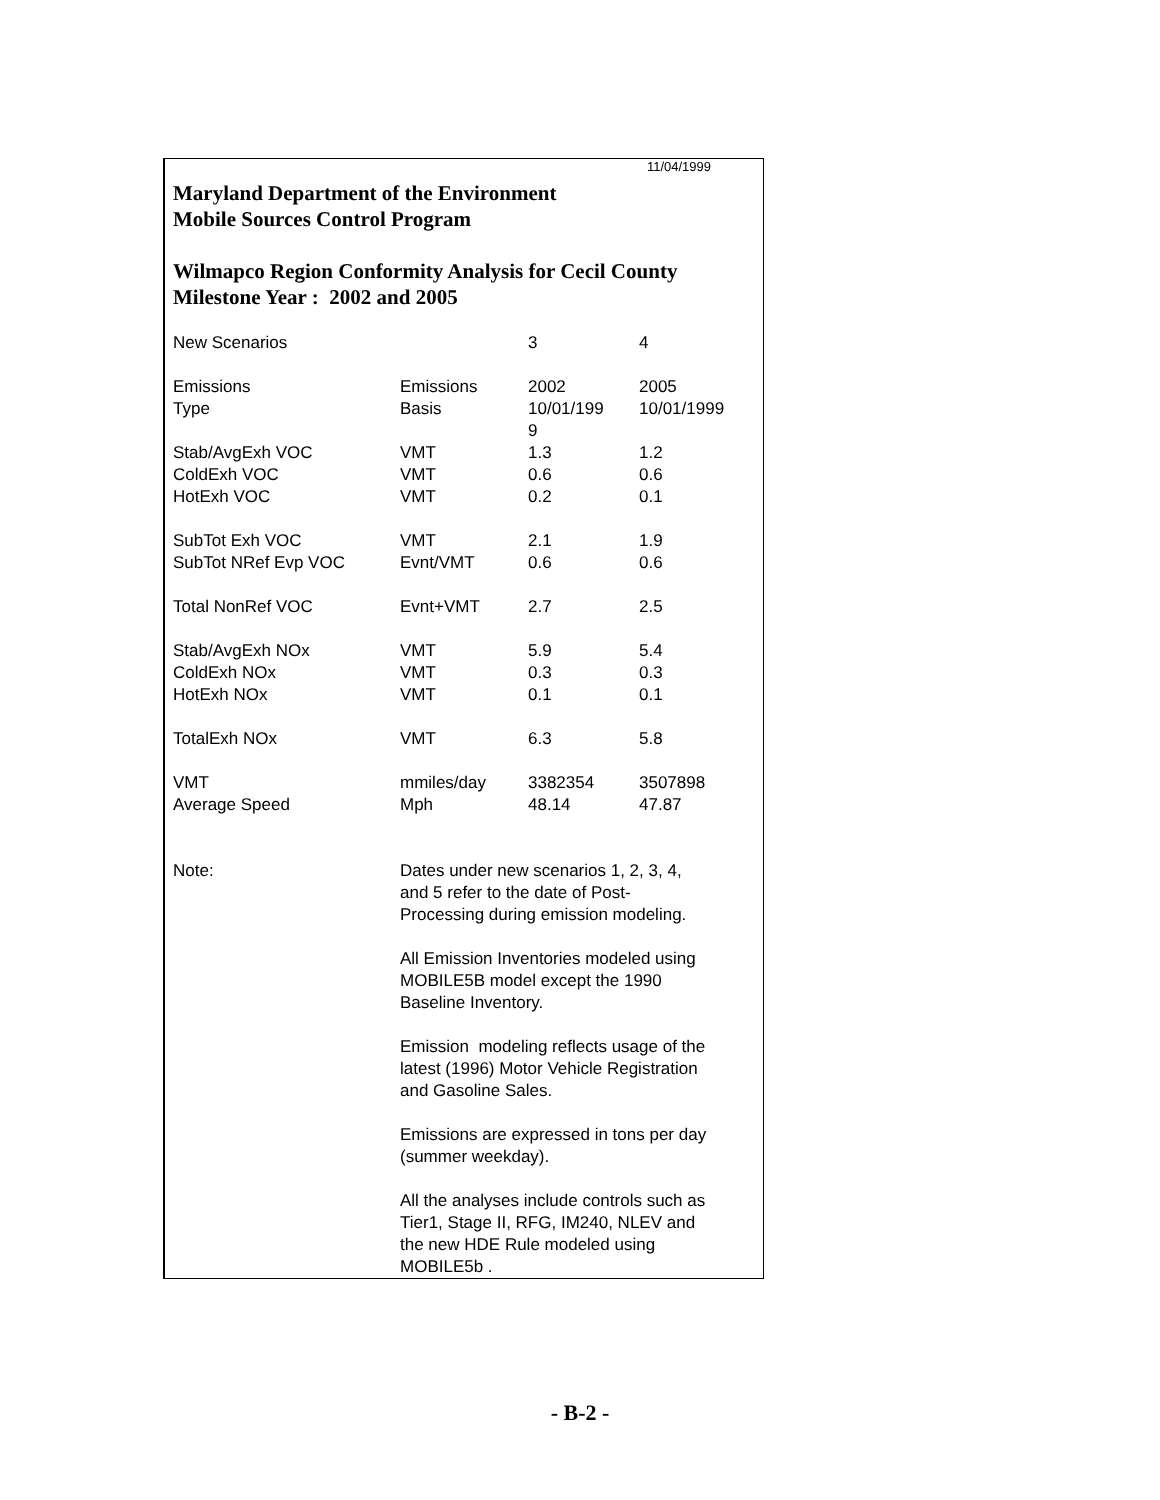11/04/1999
Maryland Department of the Environment
Mobile Sources Control Program
Wilmapco Region Conformity Analysis for Cecil County
Milestone Year : 2002 and 2005
| New Scenarios | | 3 | 4 |
| Emissions Type | Emissions Basis | 2002 10/01/199 9 | 2005 10/01/1999 |
| Stab/AvgExh VOC | VMT | 1.3 | 1.2 |
| ColdExh VOC | VMT | 0.6 | 0.6 |
| HotExh VOC | VMT | 0.2 | 0.1 |
| SubTot Exh VOC | VMT | 2.1 | 1.9 |
| SubTot NRef Evp VOC | Evnt/VMT | 0.6 | 0.6 |
| Total NonRef VOC | Evnt+VMT | 2.7 | 2.5 |
| Stab/AvgExh NOx | VMT | 5.9 | 5.4 |
| ColdExh NOx | VMT | 0.3 | 0.3 |
| HotExh NOx | VMT | 0.1 | 0.1 |
| TotalExh NOx | VMT | 6.3 | 5.8 |
| VMT | mmiles/day | 3382354 | 3507898 |
| Average Speed | Mph | 48.14 | 47.87 |
| Note: | Dates under new scenarios 1, 2, 3, 4, and 5 refer to the date of Post- Processing during emission modeling. All Emission Inventories modeled using MOBILE5B model except the 1990 Baseline Inventory. Emission modeling reflects usage of the latest (1996) Motor Vehicle Registration and Gasoline Sales. Emissions are expressed in tons per day (summer weekday). All the analyses include controls such as Tier1, Stage II, RFG, IM240, NLEV and the new HDE Rule modeled using MOBILE5b . | | |
- B-2 -